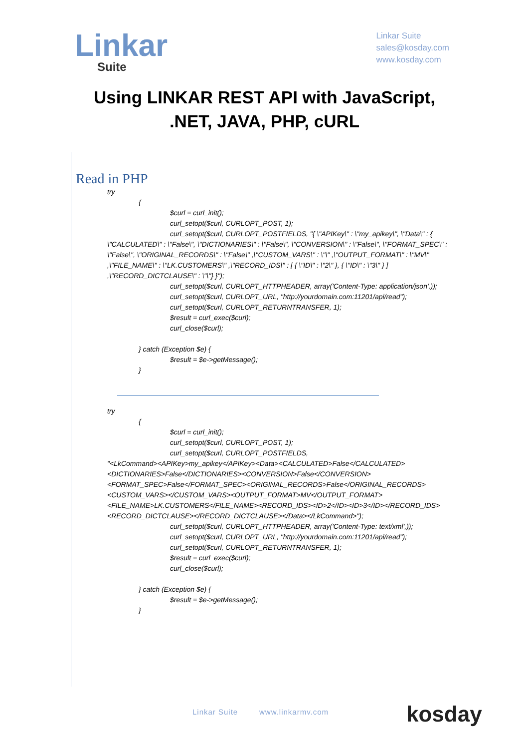Linkar
Suite
Linkar Suite
sales@kosday.com
www.kosday.com
Using LINKAR REST API with JavaScript, .NET, JAVA, PHP, cURL
Read in PHP
try
{
$curl = curl_init();
curl_setopt($curl, CURLOPT_POST, 1);
curl_setopt($curl, CURLOPT_POSTFIELDS, "{ \"APIKey\" : \"my_apikey\", \"Data\" : {
\"CALCULATED\" : \"False\", \"DICTIONARIES\" : \"False\", \"CONVERSION\" : \"False\", \"FORMAT_SPEC\" : \"False\", \"ORIGINAL_RECORDS\" : \"False\" ,\"CUSTOM_VARS\" : \"\" ,\"OUTPUT_FORMAT\" : \"MV\" ,\"FILE_NAME\" : \"LK.CUSTOMERS\" ,\"RECORD_IDS\" : [ { \"ID\" : \"2\" }, { \"ID\" : \"3\" } ] ,\"RECORD_DICTCLAUSE\" : \"\"} }");
curl_setopt($curl, CURLOPT_HTTPHEADER, array('Content-Type: application/json',));
curl_setopt($curl, CURLOPT_URL, "http://yourdomain.com:11201/api/read");
curl_setopt($curl, CURLOPT_RETURNTRANSFER, 1);
$result = curl_exec($curl);
curl_close($curl);
} catch (Exception $e) {
$result = $e->getMessage();
}
try
{
$curl = curl_init();
curl_setopt($curl, CURLOPT_POST, 1);
curl_setopt($curl, CURLOPT_POSTFIELDS,
"<LkCommand><APIKey>my_apikey</APIKey><Data><CALCULATED>False</CALCULATED><DICTIONARIES>False</DICTIONARIES><CONVERSION>False</CONVERSION><FORMAT_SPEC>False</FORMAT_SPEC><ORIGINAL_RECORDS>False</ORIGINAL_RECORDS><CUSTOM_VARS></CUSTOM_VARS><OUTPUT_FORMAT>MV</OUTPUT_FORMAT><FILE_NAME>LK.CUSTOMERS</FILE_NAME><RECORD_IDS><ID>2</ID><ID>3</ID></RECORD_IDS><RECORD_DICTCLAUSE></RECORD_DICTCLAUSE></Data></LkCommand>");
curl_setopt($curl, CURLOPT_HTTPHEADER, array('Content-Type: text/xml',));
curl_setopt($curl, CURLOPT_URL, "http://yourdomain.com:11201/api/read");
curl_setopt($curl, CURLOPT_RETURNTRANSFER, 1);
$result = curl_exec($curl);
curl_close($curl);
} catch (Exception $e) {
$result = $e->getMessage();
}
Linkar Suite www.linkarmv.com kosday